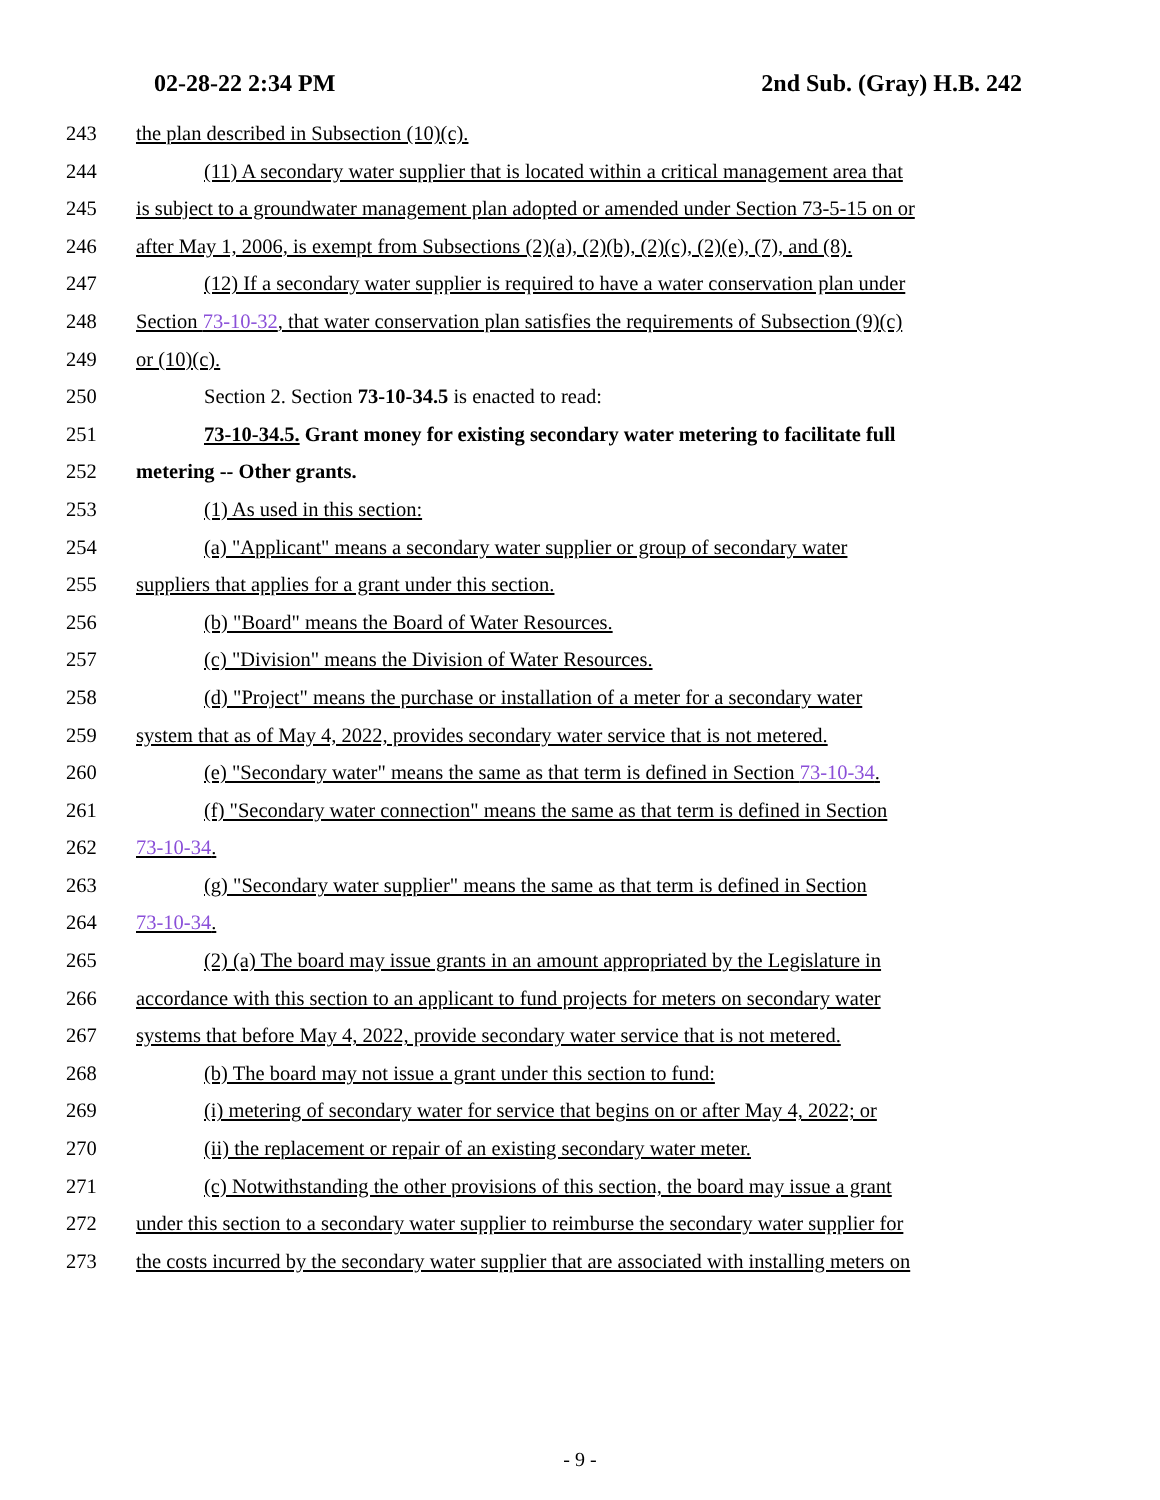02-28-22 2:34 PM 2nd Sub. (Gray) H.B. 242
243 the plan described in Subsection (10)(c).
244 (11) A secondary water supplier that is located within a critical management area that
245 is subject to a groundwater management plan adopted or amended under Section 73-5-15 on or
246 after May 1, 2006, is exempt from Subsections (2)(a), (2)(b), (2)(c), (2)(e), (7), and (8).
247 (12) If a secondary water supplier is required to have a water conservation plan under
248 Section 73-10-32, that water conservation plan satisfies the requirements of Subsection (9)(c)
249 or (10)(c).
250 Section 2. Section 73-10-34.5 is enacted to read:
251 73-10-34.5. Grant money for existing secondary water metering to facilitate full
252 metering -- Other grants.
253 (1) As used in this section:
254 (a) "Applicant" means a secondary water supplier or group of secondary water
255 suppliers that applies for a grant under this section.
256 (b) "Board" means the Board of Water Resources.
257 (c) "Division" means the Division of Water Resources.
258 (d) "Project" means the purchase or installation of a meter for a secondary water
259 system that as of May 4, 2022, provides secondary water service that is not metered.
260 (e) "Secondary water" means the same as that term is defined in Section 73-10-34.
261 (f) "Secondary water connection" means the same as that term is defined in Section
262 73-10-34.
263 (g) "Secondary water supplier" means the same as that term is defined in Section
264 73-10-34.
265 (2) (a) The board may issue grants in an amount appropriated by the Legislature in
266 accordance with this section to an applicant to fund projects for meters on secondary water
267 systems that before May 4, 2022, provide secondary water service that is not metered.
268 (b) The board may not issue a grant under this section to fund:
269 (i) metering of secondary water for service that begins on or after May 4, 2022; or
270 (ii) the replacement or repair of an existing secondary water meter.
271 (c) Notwithstanding the other provisions of this section, the board may issue a grant
272 under this section to a secondary water supplier to reimburse the secondary water supplier for
273 the costs incurred by the secondary water supplier that are associated with installing meters on
- 9 -